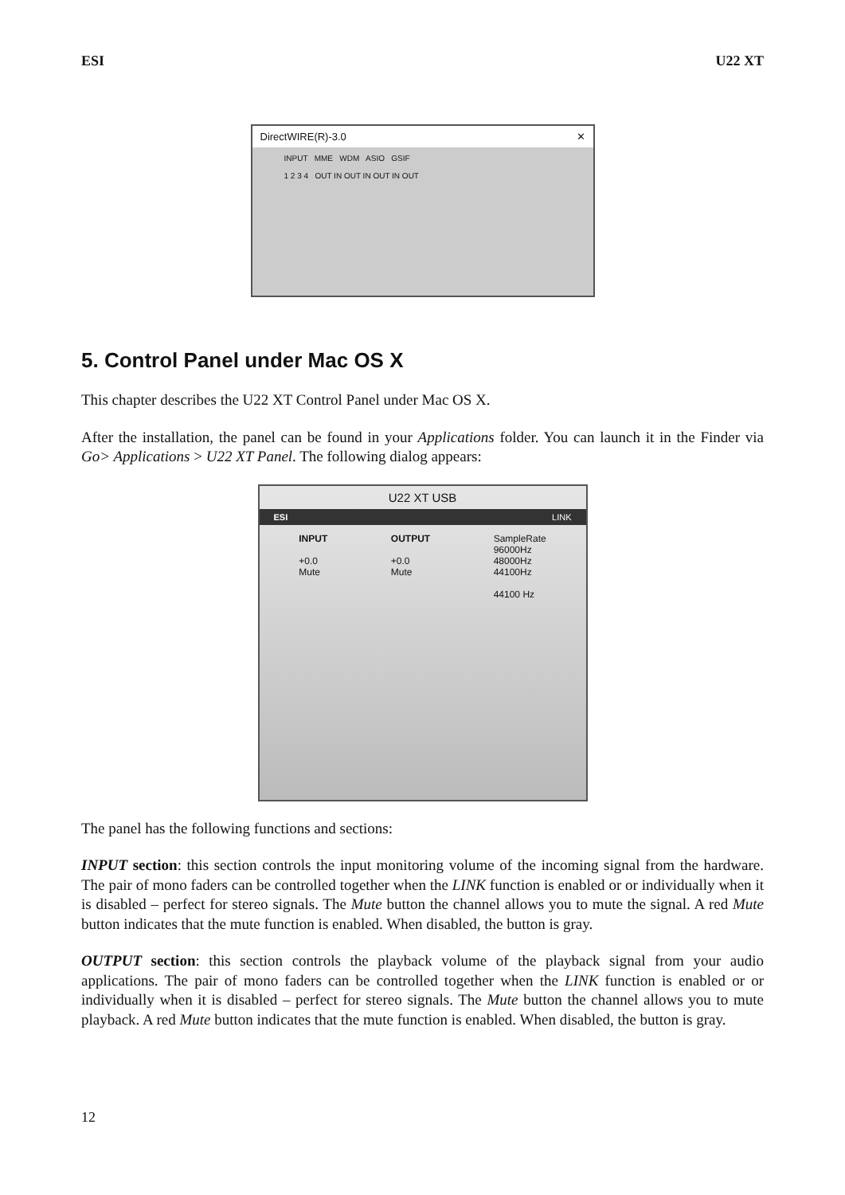ESI U22 XT
DirectWIRE(R)-3.0 ✕
INPUT MME WDM ASIO GSIF
1 2 3 4 OUT IN OUT IN OUT IN OUT
5. Control Panel under Mac OS X
This chapter describes the U22 XT Control Panel under Mac OS X.
After the installation, the panel can be found in your Applications folder. You can launch it in the Finder via Go> Applications > U22 XT Panel. The following dialog appears:
U22 XT USB
ESI LINK
INPUT
+0.0
Mute
OUTPUT
+0.0
Mute
SampleRate
96000Hz
48000Hz
44100Hz
44100 Hz
The panel has the following functions and sections:
INPUT section: this section controls the input monitoring volume of the incoming signal from the hardware. The pair of mono faders can be controlled together when the LINK function is enabled or or individually when it is disabled – perfect for stereo signals. The Mute button the channel allows you to mute the signal. A red Mute button indicates that the mute function is enabled. When disabled, the button is gray.
OUTPUT section: this section controls the playback volume of the playback signal from your audio applications. The pair of mono faders can be controlled together when the LINK function is enabled or or individually when it is disabled – perfect for stereo signals. The Mute button the channel allows you to mute playback. A red Mute button indicates that the mute function is enabled. When disabled, the button is gray.
12